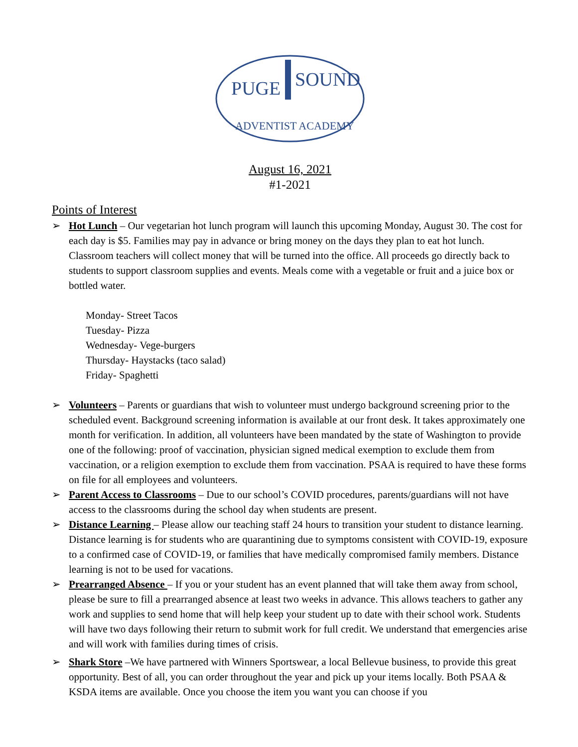PUGE
SOUND
ADVENTIST ACADEMY
August 16, 2021
#1-2021
Points of Interest
➢ Hot Lunch – Our vegetarian hot lunch program will launch this upcoming Monday, August 30. The cost for each day is $5. Families may pay in advance or bring money on the days they plan to eat hot lunch. Classroom teachers will collect money that will be turned into the office. All proceeds go directly back to students to support classroom supplies and events. Meals come with a vegetable or fruit and a juice box or bottled water.
Monday- Street Tacos
Tuesday- Pizza
Wednesday- Vege-burgers
Thursday- Haystacks (taco salad)
Friday- Spaghetti
➢ Volunteers – Parents or guardians that wish to volunteer must undergo background screening prior to the scheduled event. Background screening information is available at our front desk. It takes approximately one month for verification. In addition, all volunteers have been mandated by the state of Washington to provide one of the following: proof of vaccination, physician signed medical exemption to exclude them from vaccination, or a religion exemption to exclude them from vaccination. PSAA is required to have these forms on file for all employees and volunteers.
➢ Parent Access to Classrooms – Due to our school’s COVID procedures, parents/guardians will not have access to the classrooms during the school day when students are present.
➢ Distance Learning – Please allow our teaching staff 24 hours to transition your student to distance learning. Distance learning is for students who are quarantining due to symptoms consistent with COVID-19, exposure to a confirmed case of COVID-19, or families that have medically compromised family members. Distance learning is not to be used for vacations.
➢ Prearranged Absence – If you or your student has an event planned that will take them away from school, please be sure to fill a prearranged absence at least two weeks in advance. This allows teachers to gather any work and supplies to send home that will help keep your student up to date with their school work. Students will have two days following their return to submit work for full credit. We understand that emergencies arise and will work with families during times of crisis.
➢ Shark Store –We have partnered with Winners Sportswear, a local Bellevue business, to provide this great opportunity. Best of all, you can order throughout the year and pick up your items locally. Both PSAA & KSDA items are available. Once you choose the item you want you can choose if you